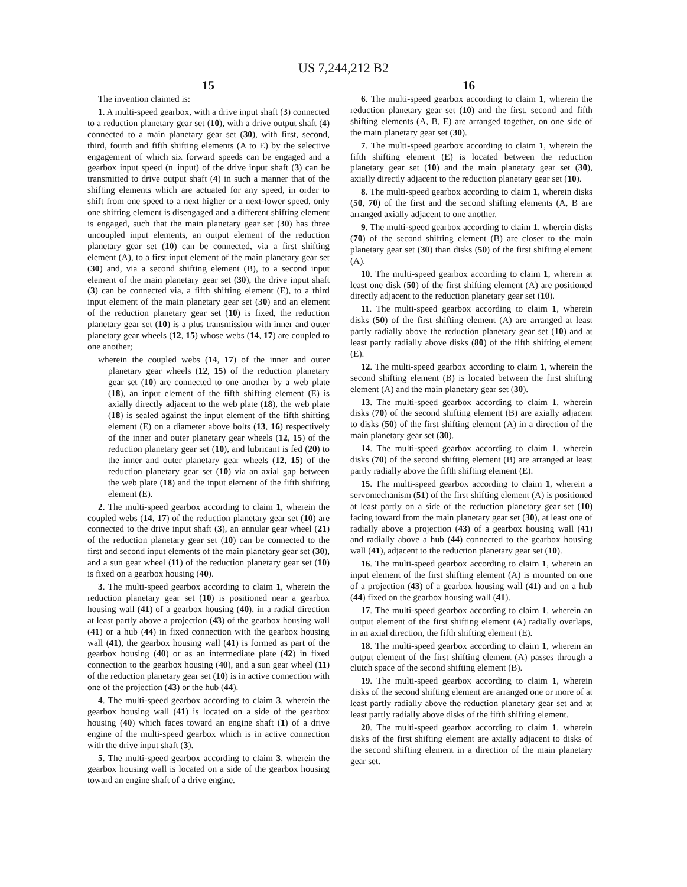US 7,244,212 B2
15 16
The invention claimed is:
1. A multi-speed gearbox, with a drive input shaft (3) connected to a reduction planetary gear set (10), with a drive output shaft (4) connected to a main planetary gear set (30), with first, second, third, fourth and fifth shifting elements (A to E) by the selective engagement of which six forward speeds can be engaged and a gearbox input speed (n_input) of the drive input shaft (3) can be transmitted to drive output shaft (4) in such a manner that of the shifting elements which are actuated for any speed, in order to shift from one speed to a next higher or a next-lower speed, only one shifting element is disengaged and a different shifting element is engaged, such that the main planetary gear set (30) has three uncoupled input elements, an output element of the reduction planetary gear set (10) can be connected, via a first shifting element (A), to a first input element of the main planetary gear set (30) and, via a second shifting element (B), to a second input element of the main planetary gear set (30), the drive input shaft (3) can be connected via, a fifth shifting element (E), to a third input element of the main planetary gear set (30) and an element of the reduction planetary gear set (10) is fixed, the reduction planetary gear set (10) is a plus transmission with inner and outer planetary gear wheels (12, 15) whose webs (14, 17) are coupled to one another;
wherein the coupled webs (14, 17) of the inner and outer planetary gear wheels (12, 15) of the reduction planetary gear set (10) are connected to one another by a web plate (18), an input element of the fifth shifting element (E) is axially directly adjacent to the web plate (18), the web plate (18) is sealed against the input element of the fifth shifting element (E) on a diameter above bolts (13, 16) respectively of the inner and outer planetary gear wheels (12, 15) of the reduction planetary gear set (10), and lubricant is fed (20) to the inner and outer planetary gear wheels (12, 15) of the reduction planetary gear set (10) via an axial gap between the web plate (18) and the input element of the fifth shifting element (E).
2. The multi-speed gearbox according to claim 1, wherein the coupled webs (14, 17) of the reduction planetary gear set (10) are connected to the drive input shaft (3), an annular gear wheel (21) of the reduction planetary gear set (10) can be connected to the first and second input elements of the main planetary gear set (30), and a sun gear wheel (11) of the reduction planetary gear set (10) is fixed on a gearbox housing (40).
3. The multi-speed gearbox according to claim 1, wherein the reduction planetary gear set (10) is positioned near a gearbox housing wall (41) of a gearbox housing (40), in a radial direction at least partly above a projection (43) of the gearbox housing wall (41) or a hub (44) in fixed connection with the gearbox housing wall (41), the gearbox housing wall (41) is formed as part of the gearbox housing (40) or as an intermediate plate (42) in fixed connection to the gearbox housing (40), and a sun gear wheel (11) of the reduction planetary gear set (10) is in active connection with one of the projection (43) or the hub (44).
4. The multi-speed gearbox according to claim 3, wherein the gearbox housing wall (41) is located on a side of the gearbox housing (40) which faces toward an engine shaft (1) of a drive engine of the multi-speed gearbox which is in active connection with the drive input shaft (3).
5. The multi-speed gearbox according to claim 3, wherein the gearbox housing wall is located on a side of the gearbox housing toward an engine shaft of a drive engine.
6. The multi-speed gearbox according to claim 1, wherein the reduction planetary gear set (10) and the first, second and fifth shifting elements (A, B, E) are arranged together, on one side of the main planetary gear set (30).
7. The multi-speed gearbox according to claim 1, wherein the fifth shifting element (E) is located between the reduction planetary gear set (10) and the main planetary gear set (30), axially directly adjacent to the reduction planetary gear set (10).
8. The multi-speed gearbox according to claim 1, wherein disks (50, 70) of the first and the second shifting elements (A, B are arranged axially adjacent to one another.
9. The multi-speed gearbox according to claim 1, wherein disks (70) of the second shifting element (B) are closer to the main planetary gear set (30) than disks (50) of the first shifting element (A).
10. The multi-speed gearbox according to claim 1, wherein at least one disk (50) of the first shifting element (A) are positioned directly adjacent to the reduction planetary gear set (10).
11. The multi-speed gearbox according to claim 1, wherein disks (50) of the first shifting element (A) are arranged at least partly radially above the reduction planetary gear set (10) and at least partly radially above disks (80) of the fifth shifting element (E).
12. The multi-speed gearbox according to claim 1, wherein the second shifting element (B) is located between the first shifting element (A) and the main planetary gear set (30).
13. The multi-speed gearbox according to claim 1, wherein disks (70) of the second shifting element (B) are axially adjacent to disks (50) of the first shifting element (A) in a direction of the main planetary gear set (30).
14. The multi-speed gearbox according to claim 1, wherein disks (70) of the second shifting element (B) are arranged at least partly radially above the fifth shifting element (E).
15. The multi-speed gearbox according to claim 1, wherein a servomechanism (51) of the first shifting element (A) is positioned at least partly on a side of the reduction planetary gear set (10) facing toward from the main planetary gear set (30), at least one of radially above a projection (43) of a gearbox housing wall (41) and radially above a hub (44) connected to the gearbox housing wall (41), adjacent to the reduction planetary gear set (10).
16. The multi-speed gearbox according to claim 1, wherein an input element of the first shifting element (A) is mounted on one of a projection (43) of a gearbox housing wall (41) and on a hub (44) fixed on the gearbox housing wall (41).
17. The multi-speed gearbox according to claim 1, wherein an output element of the first shifting element (A) radially overlaps, in an axial direction, the fifth shifting element (E).
18. The multi-speed gearbox according to claim 1, wherein an output element of the first shifting element (A) passes through a clutch space of the second shifting element (B).
19. The multi-speed gearbox according to claim 1, wherein disks of the second shifting element are arranged one or more of at least partly radially above the reduction planetary gear set and at least partly radially above disks of the fifth shifting element.
20. The multi-speed gearbox according to claim 1, wherein disks of the first shifting element are axially adjacent to disks of the second shifting element in a direction of the main planetary gear set.